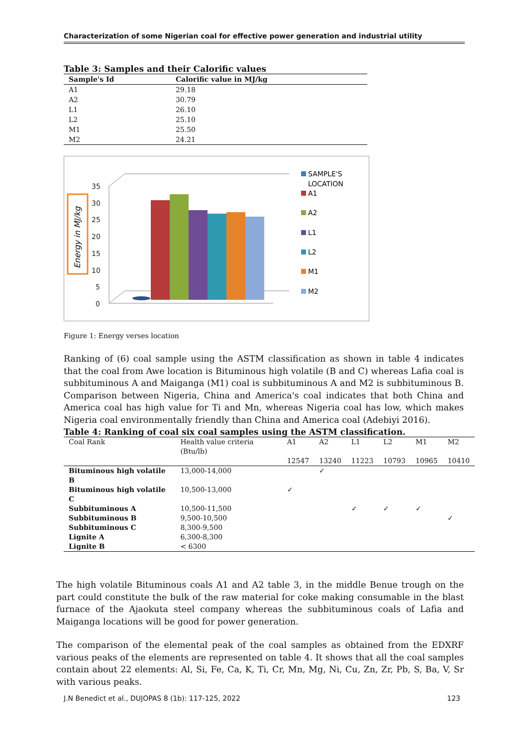Characterization of some Nigerian coal for effective power generation and industrial utility
Table 3: Samples and their Calorific values
| Sample's Id | Calorific value in MJ/kg |
| --- | --- |
| A1 | 29.18 |
| A2 | 30.79 |
| L1 | 26.10 |
| L2 | 25.10 |
| M1 | 25.50 |
| M2 | 24.21 |
Energy in MJ/kg
35
30
25
20
15
10
5
0
SAMPLE'S
LOCATION
A1
A2
L1
L2
M1
M2
Figure 1: Energy verses location
Ranking of (6) coal sample using the ASTM classification as shown in table 4 indicates that the coal from Awe location is Bituminous high volatile (B and C) whereas Lafia coal is subbituminous A and Maiganga (M1) coal is subbituminous A and M2 is subbituminous B. Comparison between Nigeria, China and America's coal indicates that both China and America coal has high value for Ti and Mn, whereas Nigeria coal has low, which makes Nigeria coal environmentally friendly than China and America coal (Adebiyi 2016).
Table 4: Ranking of coal six coal samples using the ASTM classification.
| Coal Rank | Health value criteria (Btu/lb) | A1 12547 | A2 13240 | L1 11223 | L2 10793 | M1 10965 | M2 10410 |
| --- | --- | --- | --- | --- | --- | --- | --- |
| Bituminous high volatile B | 13,000-14,000 | | ✓ | | | | |
| Bituminous high volatile C | 10,500-13,000 | ✓ | | | | | |
| Subbituminous A | 10,500-11,500 | | | ✓ | ✓ | ✓ | |
| Subbituminous B | 9,500-10,500 | | | | | | ✓ |
| Subbituminous C | 8,300-9,500 | | | | | | |
| Lignite A | 6,300-8,300 | | | | | | |
| Lignite B | < 6300 | | | | | | |
The high volatile Bituminous coals A1 and A2 table 3, in the middle Benue trough on the part could constitute the bulk of the raw material for coke making consumable in the blast furnace of the Ajaokuta steel company whereas the subbituminous coals of Lafia and Maiganga locations will be good for power generation.
The comparison of the elemental peak of the coal samples as obtained from the EDXRF various peaks of the elements are represented on table 4. It shows that all the coal samples contain about 22 elements: Al, Si, Fe, Ca, K, Ti, Cr, Mn, Mg, Ni, Cu, Zn, Zr, Pb, S, Ba, V, Sr with various peaks.
J.N Benedict et al., DUJOPAS 8 (1b): 117-125, 2022 123